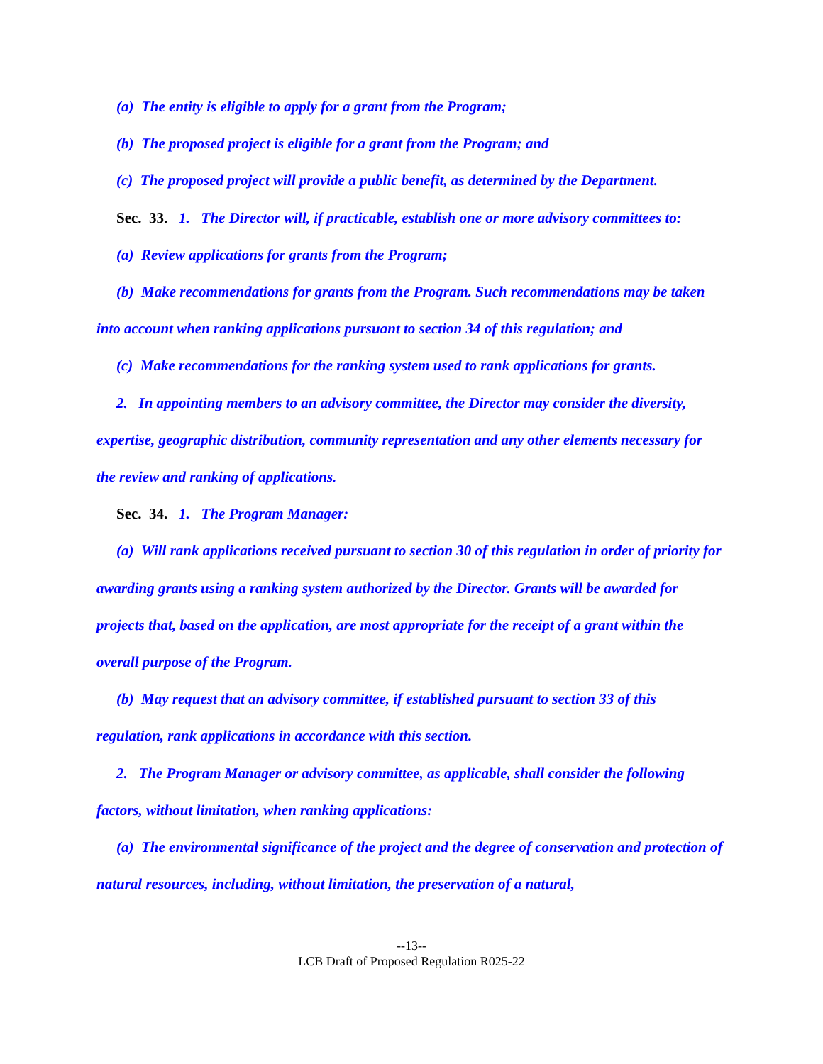(a) The entity is eligible to apply for a grant from the Program;
(b) The proposed project is eligible for a grant from the Program; and
(c) The proposed project will provide a public benefit, as determined by the Department.
Sec. 33. 1. The Director will, if practicable, establish one or more advisory committees to:
(a) Review applications for grants from the Program;
(b) Make recommendations for grants from the Program. Such recommendations may be taken into account when ranking applications pursuant to section 34 of this regulation; and
(c) Make recommendations for the ranking system used to rank applications for grants.
2. In appointing members to an advisory committee, the Director may consider the diversity, expertise, geographic distribution, community representation and any other elements necessary for the review and ranking of applications.
Sec. 34. 1. The Program Manager:
(a) Will rank applications received pursuant to section 30 of this regulation in order of priority for awarding grants using a ranking system authorized by the Director. Grants will be awarded for projects that, based on the application, are most appropriate for the receipt of a grant within the overall purpose of the Program.
(b) May request that an advisory committee, if established pursuant to section 33 of this regulation, rank applications in accordance with this section.
2. The Program Manager or advisory committee, as applicable, shall consider the following factors, without limitation, when ranking applications:
(a) The environmental significance of the project and the degree of conservation and protection of natural resources, including, without limitation, the preservation of a natural,
--13--
LCB Draft of Proposed Regulation R025-22